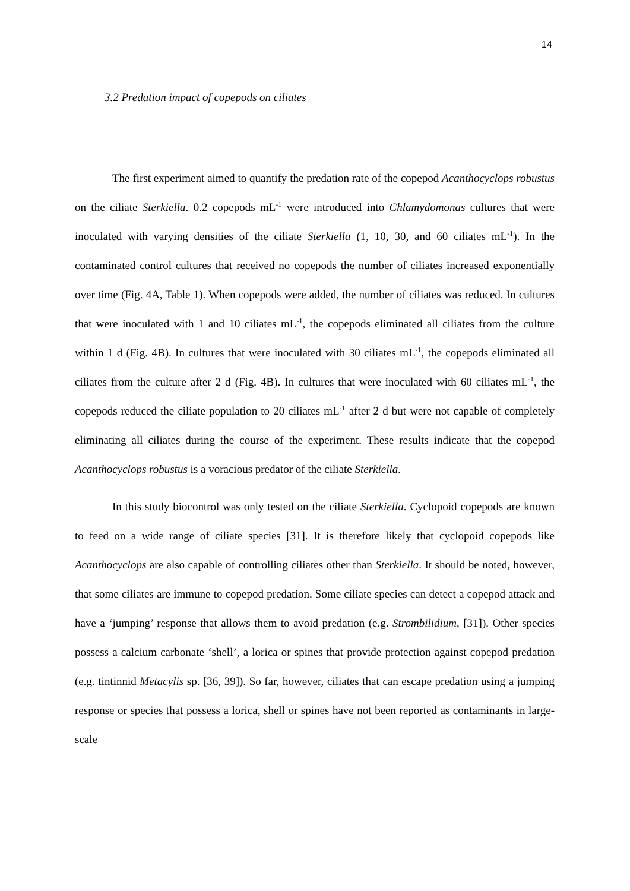14
3.2 Predation impact of copepods on ciliates
The first experiment aimed to quantify the predation rate of the copepod Acanthocyclops robustus on the ciliate Sterkiella. 0.2 copepods mL<sup>-1</sup> were introduced into Chlamydomonas cultures that were inoculated with varying densities of the ciliate Sterkiella (1, 10, 30, and 60 ciliates mL<sup>-1</sup>). In the contaminated control cultures that received no copepods the number of ciliates increased exponentially over time (Fig. 4A, Table 1). When copepods were added, the number of ciliates was reduced. In cultures that were inoculated with 1 and 10 ciliates mL<sup>-1</sup>, the copepods eliminated all ciliates from the culture within 1 d (Fig. 4B). In cultures that were inoculated with 30 ciliates mL<sup>-1</sup>, the copepods eliminated all ciliates from the culture after 2 d (Fig. 4B). In cultures that were inoculated with 60 ciliates mL<sup>-1</sup>, the copepods reduced the ciliate population to 20 ciliates mL<sup>-1</sup> after 2 d but were not capable of completely eliminating all ciliates during the course of the experiment. These results indicate that the copepod Acanthocyclops robustus is a voracious predator of the ciliate Sterkiella.
In this study biocontrol was only tested on the ciliate Sterkiella. Cyclopoid copepods are known to feed on a wide range of ciliate species [31]. It is therefore likely that cyclopoid copepods like Acanthocyclops are also capable of controlling ciliates other than Sterkiella. It should be noted, however, that some ciliates are immune to copepod predation. Some ciliate species can detect a copepod attack and have a ‘jumping’ response that allows them to avoid predation (e.g. Strombilidium, [31]). Other species possess a calcium carbonate ‘shell’, a lorica or spines that provide protection against copepod predation (e.g. tintinnid Metacylis sp. [36, 39]). So far, however, ciliates that can escape predation using a jumping response or species that possess a lorica, shell or spines have not been reported as contaminants in large-scale